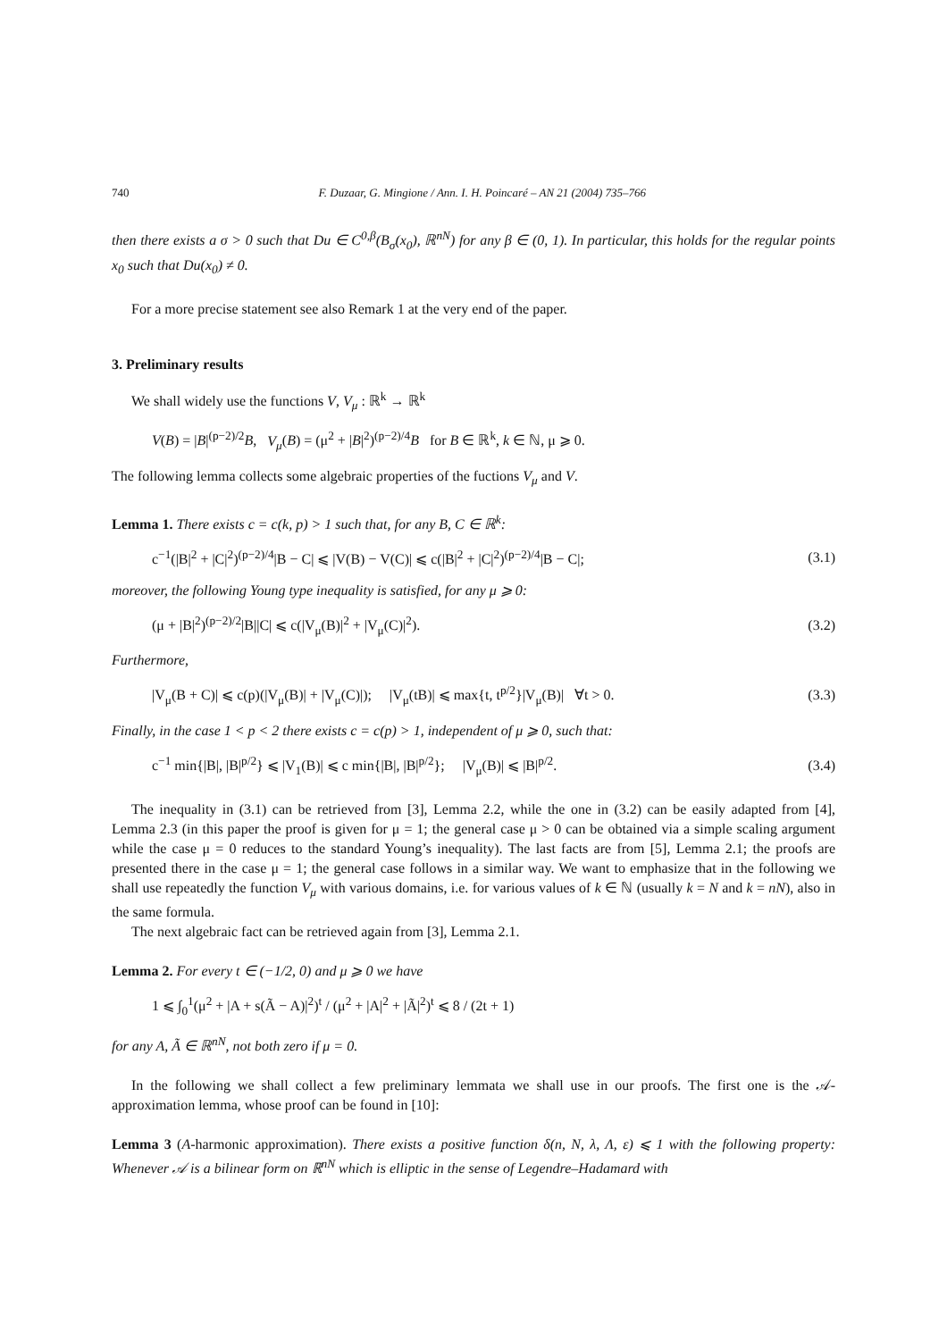740 F. Duzaar, G. Mingione / Ann. I. H. Poincaré – AN 21 (2004) 735–766
then there exists a σ > 0 such that Du ∈ C<sup>0,β</sup>(B<sub>σ</sub>(x<sub>0</sub>), ℝ<sup>nN</sup>) for any β ∈ (0, 1). In particular, this holds for the regular points x<sub>0</sub> such that Du(x<sub>0</sub>) ≠ 0.
For a more precise statement see also Remark 1 at the very end of the paper.
3. Preliminary results
We shall widely use the functions V, V<sub>μ</sub> : ℝ<sup>k</sup> → ℝ<sup>k</sup>
V(B) = |B|<sup>(p−2)/2</sup>B, V<sub>μ</sub>(B) = (μ<sup>2</sup> + |B|<sup>2</sup>)<sup>(p−2)/4</sup>B for B ∈ ℝ<sup>k</sup>, k ∈ ℕ, μ ⩾ 0.
The following lemma collects some algebraic properties of the fuctions V<sub>μ</sub> and V.
Lemma 1. There exists c = c(k, p) > 1 such that, for any B, C ∈ ℝ<sup>k</sup>:
c<sup>−1</sup>(|B|<sup>2</sup> + |C|<sup>2</sup>)<sup>(p−2)/4</sup>|B − C| ⩽ |V(B) − V(C)| ⩽ c(|B|<sup>2</sup> + |C|<sup>2</sup>)<sup>(p−2)/4</sup>|B − C|; (3.1)
moreover, the following Young type inequality is satisfied, for any μ ⩾ 0:
(μ + |B|<sup>2</sup>)<sup>(p−2)/2</sup>|B||C| ⩽ c(|V<sub>μ</sub>(B)|<sup>2</sup> + |V<sub>μ</sub>(C)|<sup>2</sup>). (3.2)
Furthermore,
|V<sub>μ</sub>(B + C)| ⩽ c(p)(|V<sub>μ</sub>(B)| + |V<sub>μ</sub>(C)|); |V<sub>μ</sub>(tB)| ⩽ max{t, t<sup>p/2</sup>}|V<sub>μ</sub>(B)| ∀t > 0. (3.3)
Finally, in the case 1 < p < 2 there exists c = c(p) > 1, independent of μ ⩾ 0, such that:
c<sup>−1</sup> min{|B|, |B|<sup>p/2</sup>} ⩽ |V<sub>1</sub>(B)| ⩽ c min{|B|, |B|<sup>p/2</sup>}; |V<sub>μ</sub>(B)| ⩽ |B|<sup>p/2</sup>. (3.4)
The inequality in (3.1) can be retrieved from [3], Lemma 2.2, while the one in (3.2) can be easily adapted from [4], Lemma 2.3 (in this paper the proof is given for μ = 1; the general case μ > 0 can be obtained via a simple scaling argument while the case μ = 0 reduces to the standard Young’s inequality). The last facts are from [5], Lemma 2.1; the proofs are presented there in the case μ = 1; the general case follows in a similar way. We want to emphasize that in the following we shall use repeatedly the function V<sub>μ</sub> with various domains, i.e. for various values of k ∈ ℕ (usually k = N and k = nN), also in the same formula.
The next algebraic fact can be retrieved again from [3], Lemma 2.1.
Lemma 2. For every t ∈ (−1/2, 0) and μ ⩾ 0 we have
1 ⩽ ∫<sub>0</sub><sup>1</sup>(μ<sup>2</sup> + |A + s(Ã − A)|<sup>2</sup>)<sup>t</sup> / (μ<sup>2</sup> + |A|<sup>2</sup> + |Ã|<sup>2</sup>)<sup>t</sup> ⩽ 8 / (2t + 1)
for any A, Ã ∈ ℝ<sup>nN</sup>, not both zero if μ = 0.
In the following we shall collect a few preliminary lemmata we shall use in our proofs. The first one is the 𝒜-approximation lemma, whose proof can be found in [10]:
Lemma 3 (A-harmonic approximation). There exists a positive function δ(n, N, λ, Λ, ε) ⩽ 1 with the following property: Whenever 𝒜 is a bilinear form on ℝ<sup>nN</sup> which is elliptic in the sense of Legendre–Hadamard with